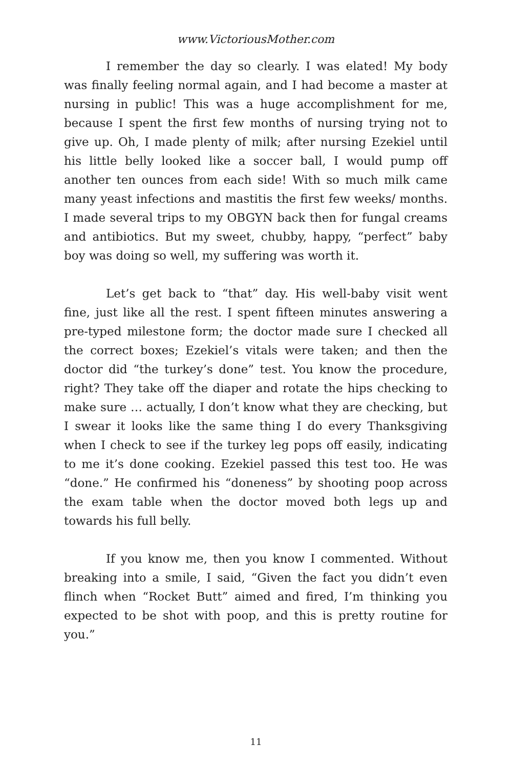www.VictoriousMother.com
I remember the day so clearly. I was elated! My body was finally feeling normal again, and I had become a master at nursing in public! This was a huge accomplishment for me, because I spent the first few months of nursing trying not to give up. Oh, I made plenty of milk; after nursing Ezekiel until his little belly looked like a soccer ball, I would pump off another ten ounces from each side! With so much milk came many yeast infections and mastitis the first few weeks/ months. I made several trips to my OBGYN back then for fungal creams and antibiotics. But my sweet, chubby, happy, “perfect” baby boy was doing so well, my suffering was worth it.
Let’s get back to “that” day. His well-baby visit went fine, just like all the rest. I spent fifteen minutes answering a pre-typed milestone form; the doctor made sure I checked all the correct boxes; Ezekiel’s vitals were taken; and then the doctor did “the turkey’s done” test. You know the procedure, right? They take off the diaper and rotate the hips checking to make sure … actually, I don’t know what they are checking, but I swear it looks like the same thing I do every Thanksgiving when I check to see if the turkey leg pops off easily, indicating to me it’s done cooking. Ezekiel passed this test too. He was “done.” He confirmed his “doneness” by shooting poop across the exam table when the doctor moved both legs up and towards his full belly.
If you know me, then you know I commented. Without breaking into a smile, I said, “Given the fact you didn’t even flinch when “Rocket Butt” aimed and fired, I’m thinking you expected to be shot with poop, and this is pretty routine for you.”
11